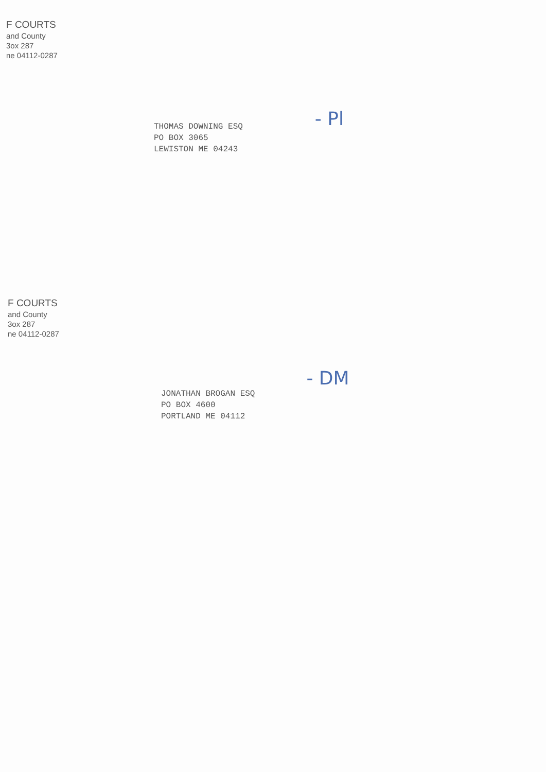F COURTS
and County
3ox 287
ne 04112-0287
THOMAS DOWNING ESQ
PO BOX 3065
LEWISTON ME 04243
- Pl
F COURTS
and County
3ox 287
ne 04112-0287
JONATHAN BROGAN ESQ
PO BOX 4600
PORTLAND ME 04112
- DM